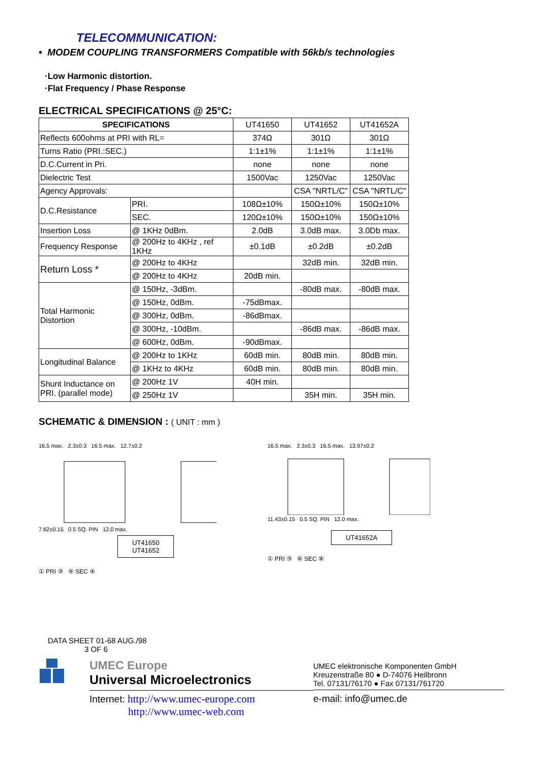TELECOMMUNICATION:
• MODEM COUPLING TRANSFORMERS Compatible with 56kb/s technologies
·Low Harmonic distortion.
·Flat Frequency / Phase Response
ELECTRICAL SPECIFICATIONS @ 25°C:
| SPECIFICATIONS | | UT41650 | UT41652 | UT41652A |
| Reflects 600ohms at PRI with RL= | | 374Ω | 301Ω | 301Ω |
| Turns Ratio (PRI.:SEC.) | | 1:1±1% | 1:1±1% | 1:1±1% |
| D.C.Current in Pri. | | none | none | none |
| Dielectric Test | | 1500Vac | 1250Vac | 1250Vac |
| Agency Approvals: | | | CSA "NRTL/C" | CSA "NRTL/C" |
| D.C.Resistance | PRI. | 108Ω±10% | 150Ω±10% | 150Ω±10% |
| | SEC. | 120Ω±10% | 150Ω±10% | 150Ω±10% |
| Insertion Loss | @ 1KHz 0dBm. | 2.0dB | 3.0dB max. | 3.0Db max. |
| Frequency Response | @ 200Hz to 4KHz , ref 1KHz | ±0.1dB | ±0.2dB | ±0.2dB |
| Return Loss * | @ 200Hz to 4KHz | | 32dB min. | 32dB min. |
| | @ 200Hz to 4KHz | 20dB min. | | |
| Total Harmonic Distortion | @ 150Hz, -3dBm. | | -80dB max. | -80dB max. |
| | @ 150Hz, 0dBm. | -75dBmax. | | |
| | @ 300Hz, 0dBm. | -86dBmax. | | |
| | @ 300Hz, -10dBm. | | -86dB max. | -86dB max. |
| | @ 600Hz, 0dBm. | -90dBmax. | | |
| Longitudinal Balance | @ 200Hz to 1KHz | 60dB min. | 80dB min. | 80dB min. |
| | @ 1KHz to 4KHz | 60dB min. | 80dB min. | 80dB min. |
| Shunt Inductance on PRI. (parallel mode) | @ 200Hz 1V | 40H min. | | |
| | @ 250Hz 1V | | 35H min. | 35H min. |
SCHEMATIC & DIMENSION : ( UNIT : mm )
16.5 max. 2.3±0.3 16.5 max. 12.7±0.2
7.62±0.15 0.5 SQ. PIN 12.0 max.
UT41650
UT41652
① PRI ③ ⑥ SEC ④
16.5 max. 2.3±0.3 16.5 max. 13.97±0.2
11.43±0.15 0.5 SQ. PIN 12.0 max.
UT41652A
① PRI ③ ⑥ SEC ④
DATA SHEET 01-68 AUG./98
3 OF 6
UMEC Europe
Universal Microelectronics
Internet: http://www.umec-europe.com
http://www.umec-web.com
UMEC elektronische Komponenten GmbH
Kreuzenstraße 80 ● D-74076 Heilbronn
Tel. 07131/76170 ● Fax 07131/761720
e-mail: info@umec.de